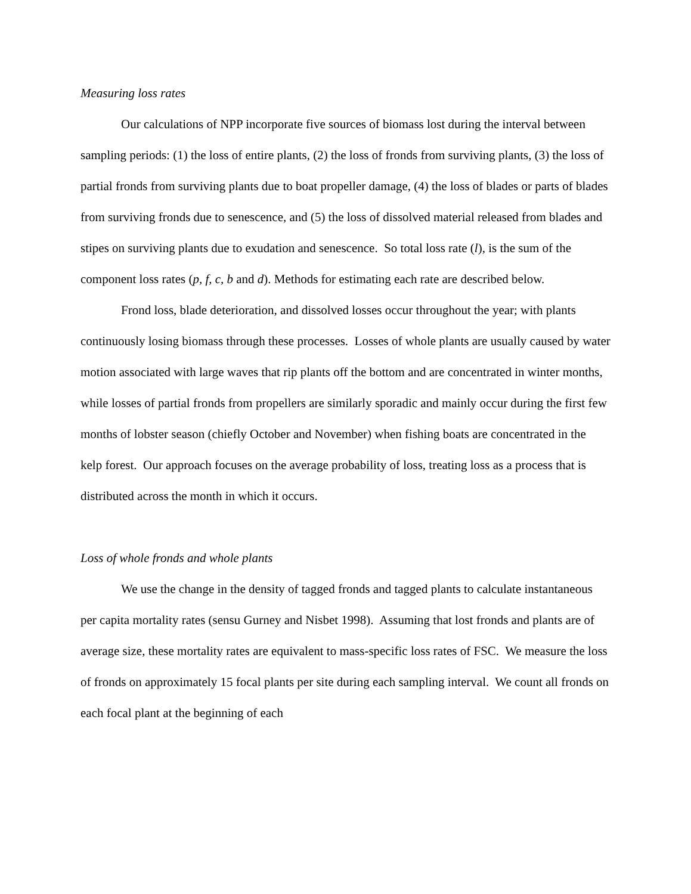Measuring loss rates
Our calculations of NPP incorporate five sources of biomass lost during the interval between sampling periods: (1) the loss of entire plants, (2) the loss of fronds from surviving plants, (3) the loss of partial fronds from surviving plants due to boat propeller damage, (4) the loss of blades or parts of blades from surviving fronds due to senescence, and (5) the loss of dissolved material released from blades and stipes on surviving plants due to exudation and senescence. So total loss rate (l), is the sum of the component loss rates (p, f, c, b and d). Methods for estimating each rate are described below.
Frond loss, blade deterioration, and dissolved losses occur throughout the year; with plants continuously losing biomass through these processes. Losses of whole plants are usually caused by water motion associated with large waves that rip plants off the bottom and are concentrated in winter months, while losses of partial fronds from propellers are similarly sporadic and mainly occur during the first few months of lobster season (chiefly October and November) when fishing boats are concentrated in the kelp forest. Our approach focuses on the average probability of loss, treating loss as a process that is distributed across the month in which it occurs.
Loss of whole fronds and whole plants
We use the change in the density of tagged fronds and tagged plants to calculate instantaneous per capita mortality rates (sensu Gurney and Nisbet 1998). Assuming that lost fronds and plants are of average size, these mortality rates are equivalent to mass-specific loss rates of FSC. We measure the loss of fronds on approximately 15 focal plants per site during each sampling interval. We count all fronds on each focal plant at the beginning of each